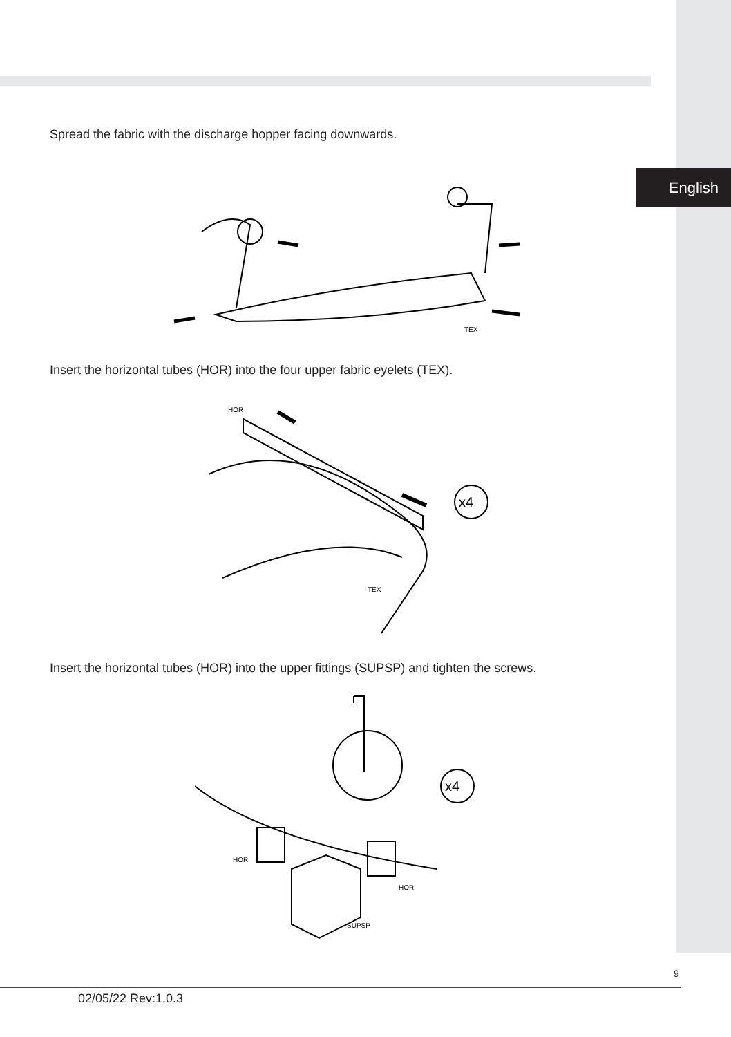English
Spread the fabric with the discharge hopper facing downwards.
TEX
Insert the horizontal tubes (HOR) into the four upper fabric eyelets (TEX).
x4
HOR
TEX
Insert the horizontal tubes (HOR) into the upper fittings (SUPSP) and tighten the screws.
x4
HOR
HOR
SUPSP
9
02/05/22 Rev:1.0.3